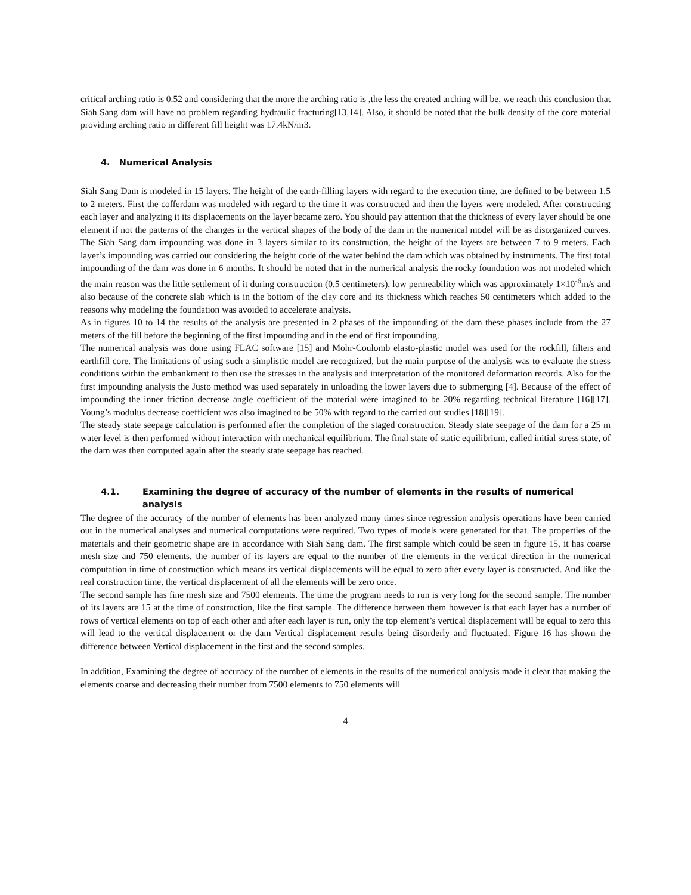critical arching ratio is 0.52 and considering that the more the arching ratio is ,the less the created arching will be, we reach this conclusion that Siah Sang dam will have no problem regarding hydraulic fracturing[13,14]. Also, it should be noted that the bulk density of the core material providing arching ratio in different fill height was 17.4kN/m3.
4. Numerical Analysis
Siah Sang Dam is modeled in 15 layers. The height of the earth-filling layers with regard to the execution time, are defined to be between 1.5 to 2 meters. First the cofferdam was modeled with regard to the time it was constructed and then the layers were modeled. After constructing each layer and analyzing it its displacements on the layer became zero. You should pay attention that the thickness of every layer should be one element if not the patterns of the changes in the vertical shapes of the body of the dam in the numerical model will be as disorganized curves. The Siah Sang dam impounding was done in 3 layers similar to its construction, the height of the layers are between 7 to 9 meters. Each layer’s impounding was carried out considering the height code of the water behind the dam which was obtained by instruments. The first total impounding of the dam was done in 6 months. It should be noted that in the numerical analysis the rocky foundation was not modeled which the main reason was the little settlement of it during construction (0.5 centimeters), low permeability which was approximately 1×10<sup>-6</sup>m/s and also because of the concrete slab which is in the bottom of the clay core and its thickness which reaches 50 centimeters which added to the reasons why modeling the foundation was avoided to accelerate analysis.
As in figures 10 to 14 the results of the analysis are presented in 2 phases of the impounding of the dam these phases include from the 27 meters of the fill before the beginning of the first impounding and in the end of first impounding.
The numerical analysis was done using FLAC software [15] and Mohr-Coulomb elasto-plastic model was used for the rockfill, filters and earthfill core. The limitations of using such a simplistic model are recognized, but the main purpose of the analysis was to evaluate the stress conditions within the embankment to then use the stresses in the analysis and interpretation of the monitored deformation records. Also for the first impounding analysis the Justo method was used separately in unloading the lower layers due to submerging [4]. Because of the effect of impounding the inner friction decrease angle coefficient of the material were imagined to be 20% regarding technical literature [16][17]. Young’s modulus decrease coefficient was also imagined to be 50% with regard to the carried out studies [18][19].
The steady state seepage calculation is performed after the completion of the staged construction. Steady state seepage of the dam for a 25 m water level is then performed without interaction with mechanical equilibrium. The final state of static equilibrium, called initial stress state, of the dam was then computed again after the steady state seepage has reached.
4.1. Examining the degree of accuracy of the number of elements in the results of numerical analysis
The degree of the accuracy of the number of elements has been analyzed many times since regression analysis operations have been carried out in the numerical analyses and numerical computations were required. Two types of models were generated for that. The properties of the materials and their geometric shape are in accordance with Siah Sang dam. The first sample which could be seen in figure 15, it has coarse mesh size and 750 elements, the number of its layers are equal to the number of the elements in the vertical direction in the numerical computation in time of construction which means its vertical displacements will be equal to zero after every layer is constructed. And like the real construction time, the vertical displacement of all the elements will be zero once.
The second sample has fine mesh size and 7500 elements. The time the program needs to run is very long for the second sample. The number of its layers are 15 at the time of construction, like the first sample. The difference between them however is that each layer has a number of rows of vertical elements on top of each other and after each layer is run, only the top element’s vertical displacement will be equal to zero this will lead to the vertical displacement or the dam Vertical displacement results being disorderly and fluctuated. Figure 16 has shown the difference between Vertical displacement in the first and the second samples.
In addition, Examining the degree of accuracy of the number of elements in the results of the numerical analysis made it clear that making the elements coarse and decreasing their number from 7500 elements to 750 elements will
4